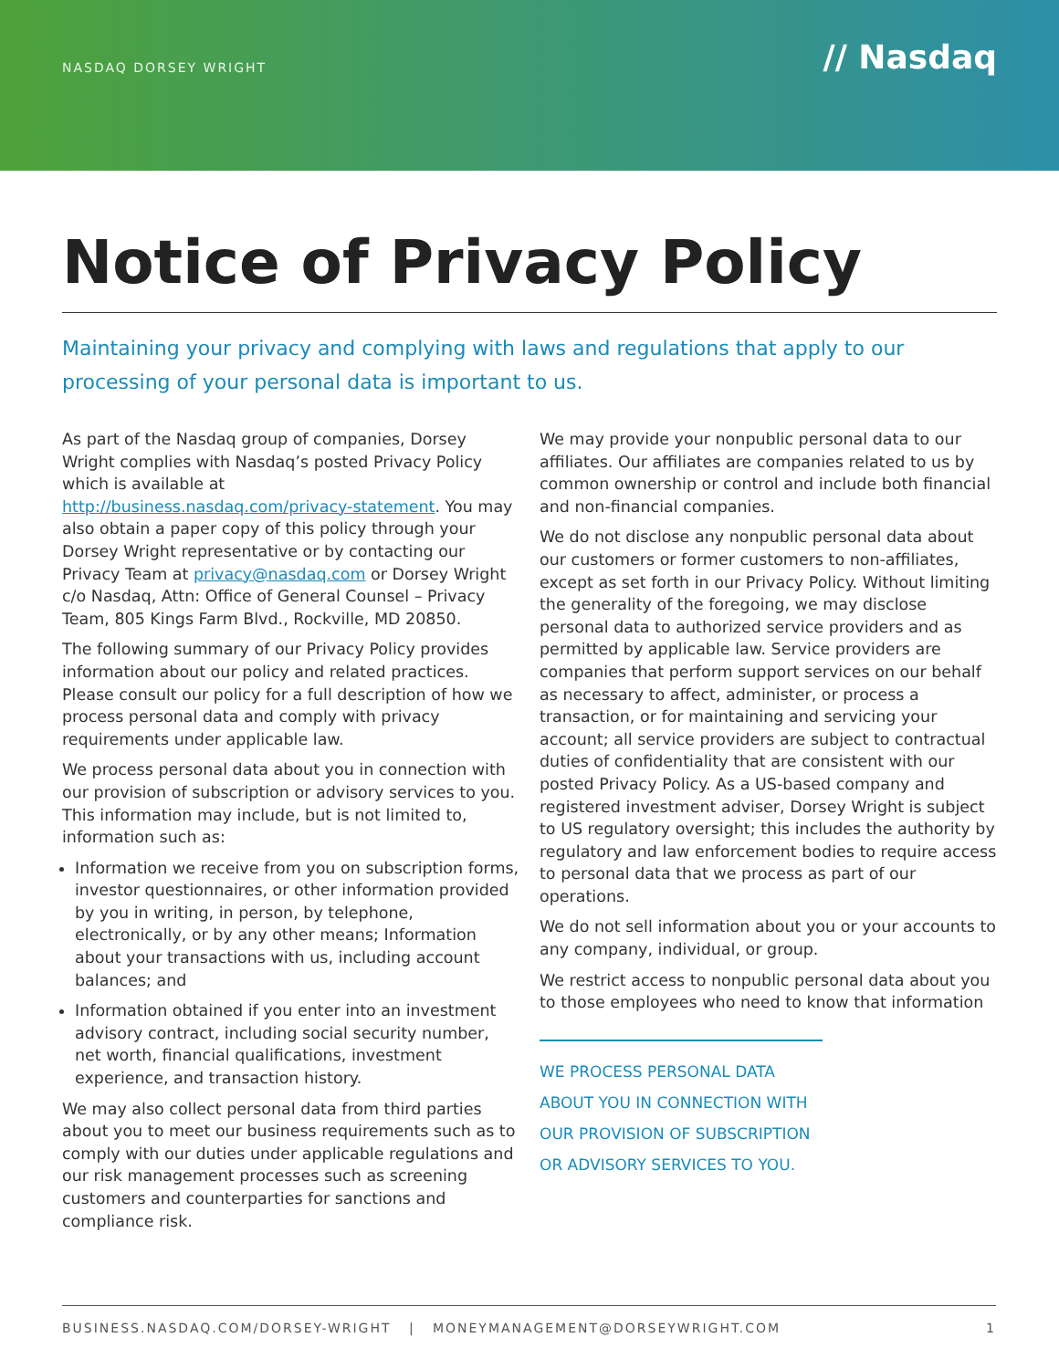NASDAQ DORSEY WRIGHT
// Nasdaq
Notice of Privacy Policy
Maintaining your privacy and complying with laws and regulations that apply to our processing of your personal data is important to us.
As part of the Nasdaq group of companies, Dorsey Wright complies with Nasdaq’s posted Privacy Policy which is available at http://business.nasdaq.com/privacy-statement. You may also obtain a paper copy of this policy through your Dorsey Wright representative or by contacting our Privacy Team at privacy@nasdaq.com or Dorsey Wright c/o Nasdaq, Attn: Office of General Counsel – Privacy Team, 805 Kings Farm Blvd., Rockville, MD 20850.
The following summary of our Privacy Policy provides information about our policy and related practices. Please consult our policy for a full description of how we process personal data and comply with privacy requirements under applicable law.
We process personal data about you in connection with our provision of subscription or advisory services to you. This information may include, but is not limited to, information such as:
Information we receive from you on subscription forms, investor questionnaires, or other information provided by you in writing, in person, by telephone, electronically, or by any other means; Information about your transactions with us, including account balances; and
Information obtained if you enter into an investment advisory contract, including social security number, net worth, financial qualifications, investment experience, and transaction history.
We may also collect personal data from third parties about you to meet our business requirements such as to comply with our duties under applicable regulations and our risk management processes such as screening customers and counterparties for sanctions and compliance risk.
We may provide your nonpublic personal data to our affiliates. Our affiliates are companies related to us by common ownership or control and include both financial and non-financial companies.
We do not disclose any nonpublic personal data about our customers or former customers to non-affiliates, except as set forth in our Privacy Policy. Without limiting the generality of the foregoing, we may disclose personal data to authorized service providers and as permitted by applicable law. Service providers are companies that perform support services on our behalf as necessary to affect, administer, or process a transaction, or for maintaining and servicing your account; all service providers are subject to contractual duties of confidentiality that are consistent with our posted Privacy Policy. As a US-based company and registered investment adviser, Dorsey Wright is subject to US regulatory oversight; this includes the authority by regulatory and law enforcement bodies to require access to personal data that we process as part of our operations.
We do not sell information about you or your accounts to any company, individual, or group.
We restrict access to nonpublic personal data about you to those employees who need to know that information
WE PROCESS PERSONAL DATA ABOUT YOU IN CONNECTION WITH OUR PROVISION OF SUBSCRIPTION OR ADVISORY SERVICES TO YOU.
BUSINESS.NASDAQ.COM/DORSEY-WRIGHT | MONEYMANAGEMENT@DORSEYWRIGHT.COM 1